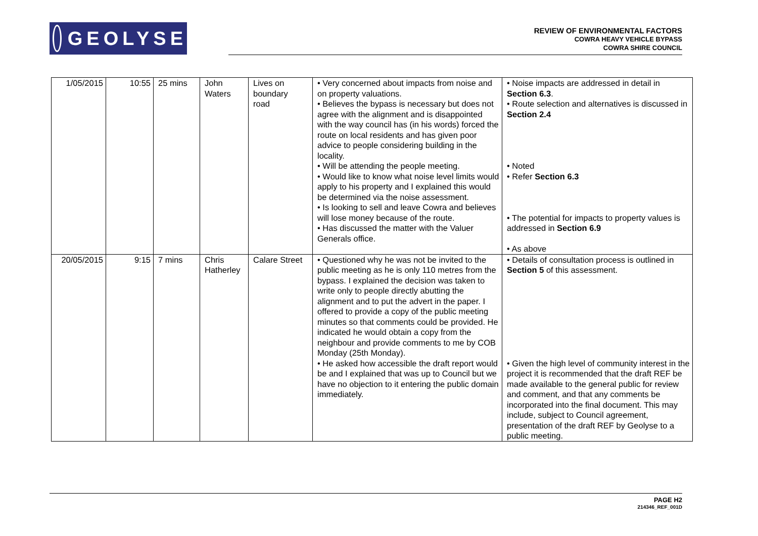GEOLYSE
REVIEW OF ENVIRONMENTAL FACTORS
COWRA HEAVY VEHICLE BYPASS
COWRA SHIRE COUNCIL
| 1/05/2015 | 10:55 | 25 mins | John Waters | Lives on boundary road | • Very concerned about impacts from noise and on property valuations. • Believes the bypass is necessary but does not agree with the alignment and is disappointed with the way council has (in his words) forced the route on local residents and has given poor advice to people considering building in the locality. • Will be attending the people meeting. • Would like to know what noise level limits would apply to his property and I explained this would be determined via the noise assessment. • Is looking to sell and leave Cowra and believes will lose money because of the route. • Has discussed the matter with the Valuer Generals office. | • Noise impacts are addressed in detail in Section 6.3 . • Route selection and alternatives is discussed in Section 2.4 • Noted • Refer Section 6.3 • The potential for impacts to property values is addressed in Section 6.9 • As above |
| 20/05/2015 | 9:15 | 7 mins | Chris Hatherley | Calare Street | • Questioned why he was not be invited to the public meeting as he is only 110 metres from the bypass. I explained the decision was taken to write only to people directly abutting the alignment and to put the advert in the paper. I offered to provide a copy of the public meeting minutes so that comments could be provided. He indicated he would obtain a copy from the neighbour and provide comments to me by COB Monday (25th Monday). • He asked how accessible the draft report would be and I explained that was up to Council but we have no objection to it entering the public domain immediately. | • Details of consultation process is outlined in Section 5 of this assessment. • Given the high level of community interest in the project it is recommended that the draft REF be made available to the general public for review and comment, and that any comments be incorporated into the final document. This may include, subject to Council agreement, presentation of the draft REF by Geolyse to a public meeting. |
PAGE H2
214346_REF_001D